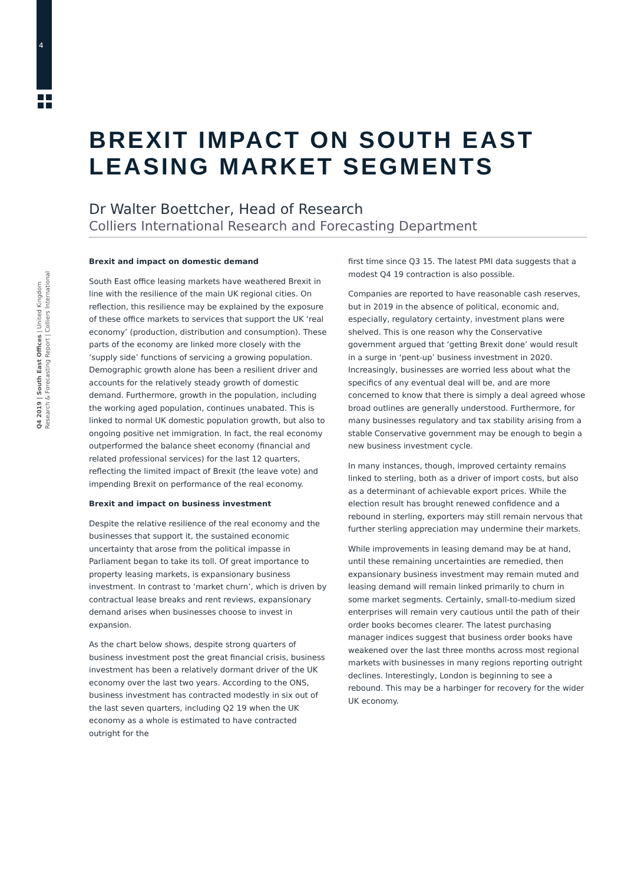4
Q4 2019 | South East Offices | United Kingdom
Research & Forecasting Report | Colliers International
BREXIT IMPACT ON SOUTH EAST LEASING MARKET SEGMENTS
Dr Walter Boettcher, Head of Research
Colliers International Research and Forecasting Department
Brexit and impact on domestic demand
South East office leasing markets have weathered Brexit in line with the resilience of the main UK regional cities. On reflection, this resilience may be explained by the exposure of these office markets to services that support the UK ‘real economy’ (production, distribution and consumption). These parts of the economy are linked more closely with the ‘supply side’ functions of servicing a growing population. Demographic growth alone has been a resilient driver and accounts for the relatively steady growth of domestic demand. Furthermore, growth in the population, including the working aged population, continues unabated. This is linked to normal UK domestic population growth, but also to ongoing positive net immigration. In fact, the real economy outperformed the balance sheet economy (financial and related professional services) for the last 12 quarters, reflecting the limited impact of Brexit (the leave vote) and impending Brexit on performance of the real economy.
Brexit and impact on business investment
Despite the relative resilience of the real economy and the businesses that support it, the sustained economic uncertainty that arose from the political impasse in Parliament began to take its toll. Of great importance to property leasing markets, is expansionary business investment. In contrast to ‘market churn’, which is driven by contractual lease breaks and rent reviews, expansionary demand arises when businesses choose to invest in expansion.
As the chart below shows, despite strong quarters of business investment post the great financial crisis, business investment has been a relatively dormant driver of the UK economy over the last two years. According to the ONS, business investment has contracted modestly in six out of the last seven quarters, including Q2 19 when the UK economy as a whole is estimated to have contracted outright for the
first time since Q3 15. The latest PMI data suggests that a modest Q4 19 contraction is also possible.
Companies are reported to have reasonable cash reserves, but in 2019 in the absence of political, economic and, especially, regulatory certainty, investment plans were shelved. This is one reason why the Conservative government argued that ‘getting Brexit done’ would result in a surge in ‘pent-up’ business investment in 2020. Increasingly, businesses are worried less about what the specifics of any eventual deal will be, and are more concerned to know that there is simply a deal agreed whose broad outlines are generally understood. Furthermore, for many businesses regulatory and tax stability arising from a stable Conservative government may be enough to begin a new business investment cycle.
In many instances, though, improved certainty remains linked to sterling, both as a driver of import costs, but also as a determinant of achievable export prices. While the election result has brought renewed confidence and a rebound in sterling, exporters may still remain nervous that further sterling appreciation may undermine their markets.
While improvements in leasing demand may be at hand, until these remaining uncertainties are remedied, then expansionary business investment may remain muted and leasing demand will remain linked primarily to churn in some market segments. Certainly, small-to-medium sized enterprises will remain very cautious until the path of their order books becomes clearer. The latest purchasing manager indices suggest that business order books have weakened over the last three months across most regional markets with businesses in many regions reporting outright declines. Interestingly, London is beginning to see a rebound. This may be a harbinger for recovery for the wider UK economy.